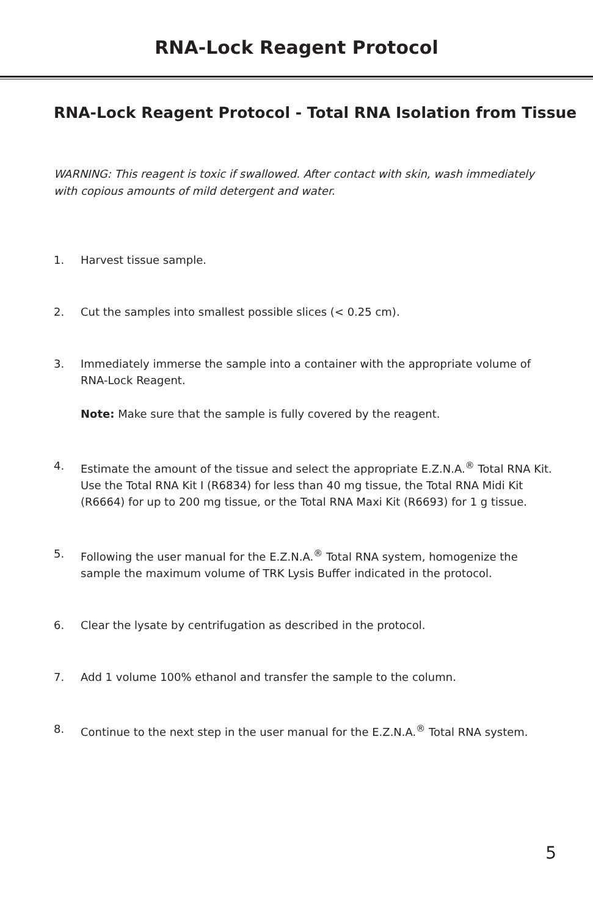RNA-Lock Reagent Protocol
RNA-Lock Reagent Protocol - Total RNA Isolation from Tissue
WARNING: This reagent is toxic if swallowed. After contact with skin, wash immediately with copious amounts of mild detergent and water.
1. Harvest tissue sample.
2. Cut the samples into smallest possible slices (< 0.25 cm).
3. Immediately immerse the sample into a container with the appropriate volume of RNA-Lock Reagent.
Note: Make sure that the sample is fully covered by the reagent.
4. Estimate the amount of the tissue and select the appropriate E.Z.N.A.<sup>®</sup> Total RNA Kit. Use the Total RNA Kit I (R6834) for less than 40 mg tissue, the Total RNA Midi Kit (R6664) for up to 200 mg tissue, or the Total RNA Maxi Kit (R6693) for 1 g tissue.
5. Following the user manual for the E.Z.N.A.<sup>®</sup> Total RNA system, homogenize the sample the maximum volume of TRK Lysis Buffer indicated in the protocol.
6. Clear the lysate by centrifugation as described in the protocol.
7. Add 1 volume 100% ethanol and transfer the sample to the column.
8. Continue to the next step in the user manual for the E.Z.N.A.<sup>®</sup> Total RNA system.
5